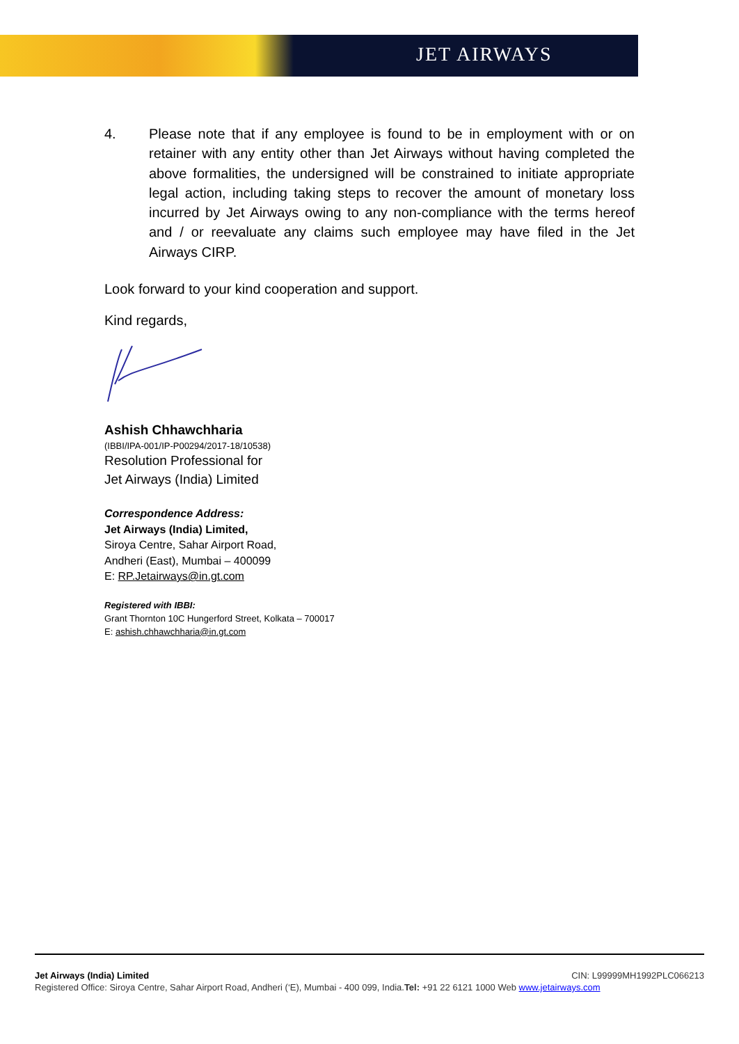JET AIRWAYS
4. Please note that if any employee is found to be in employment with or on retainer with any entity other than Jet Airways without having completed the above formalities, the undersigned will be constrained to initiate appropriate legal action, including taking steps to recover the amount of monetary loss incurred by Jet Airways owing to any non-compliance with the terms hereof and / or reevaluate any claims such employee may have filed in the Jet Airways CIRP.
Look forward to your kind cooperation and support.
Kind regards,
Ashish Chhawchharia
(IBBI/IPA-001/IP-P00294/2017-18/10538)
Resolution Professional for
Jet Airways (India) Limited
Correspondence Address:
Jet Airways (India) Limited,
Siroya Centre, Sahar Airport Road,
Andheri (East), Mumbai – 400099
E: RP.Jetairways@in.gt.com
Registered with IBBI:
Grant Thornton 10C Hungerford Street, Kolkata – 700017
E: ashish.chhawchharia@in.gt.com
Jet Airways (India) Limited CIN: L99999MH1992PLC066213
Registered Office: Siroya Centre, Sahar Airport Road, Andheri (‘E), Mumbai - 400 099, India.Tel: +91 22 6121 1000 Web www.jetairways.com